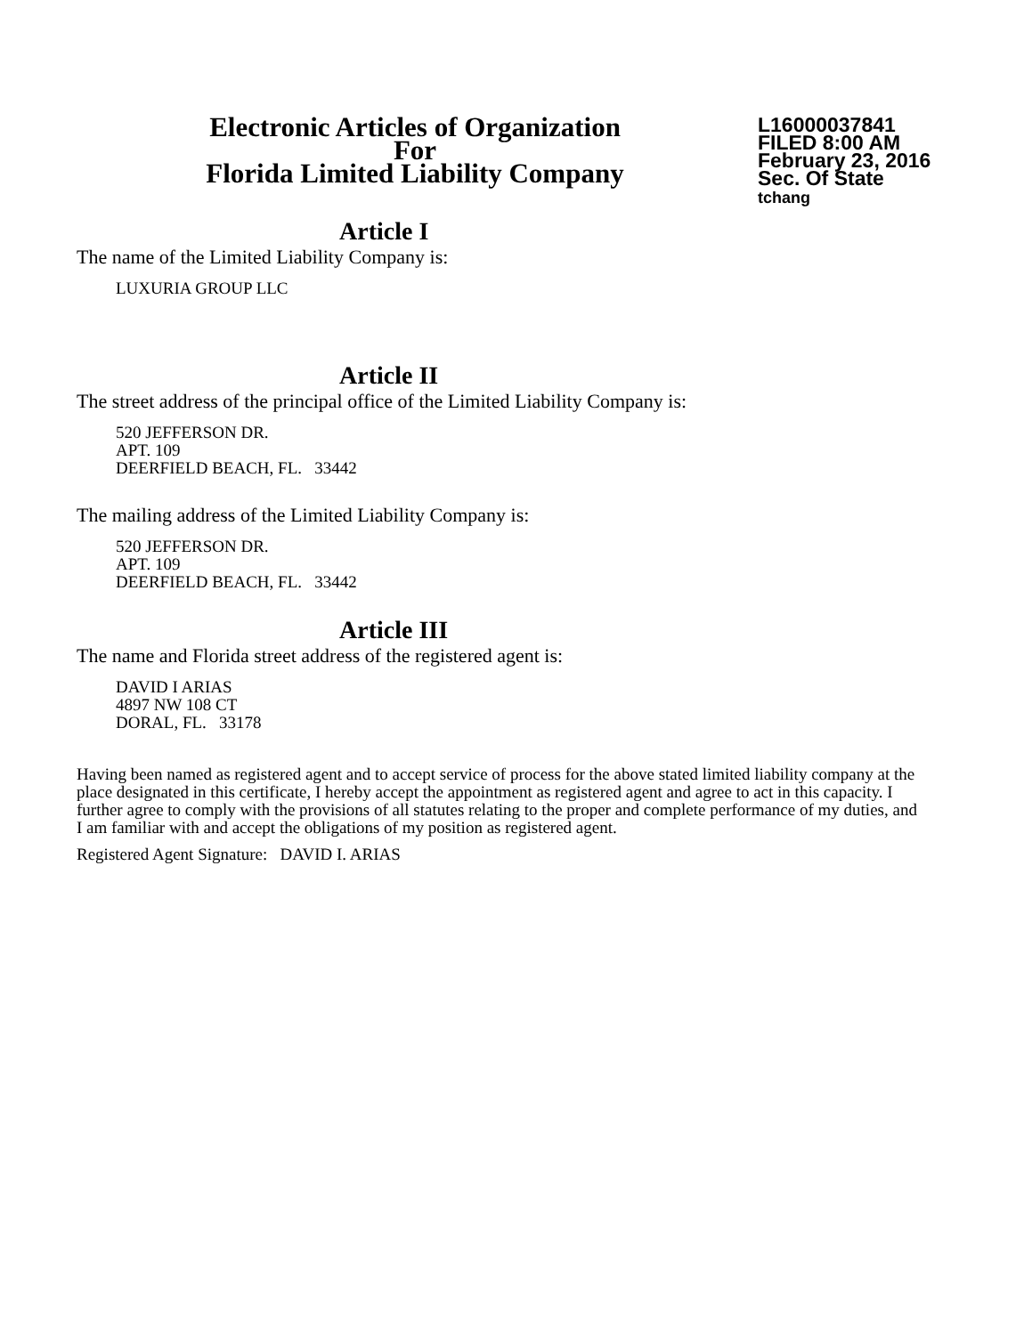Electronic Articles of Organization
For
Florida Limited Liability Company
L16000037841
FILED 8:00 AM
February 23, 2016
Sec. Of State
tchang
Article I
The name of the Limited Liability Company is:
LUXURIA GROUP LLC
Article II
The street address of the principal office of the Limited Liability Company is:
520 JEFFERSON DR.
APT. 109
DEERFIELD BEACH, FL. 33442
The mailing address of the Limited Liability Company is:
520 JEFFERSON DR.
APT. 109
DEERFIELD BEACH, FL. 33442
Article III
The name and Florida street address of the registered agent is:
DAVID I ARIAS
4897 NW 108 CT
DORAL, FL. 33178
Having been named as registered agent and to accept service of process for the above stated limited liability company at the place designated in this certificate, I hereby accept the appointment as registered agent and agree to act in this capacity. I further agree to comply with the provisions of all statutes relating to the proper and complete performance of my duties, and I am familiar with and accept the obligations of my position as registered agent.
Registered Agent Signature: DAVID I. ARIAS